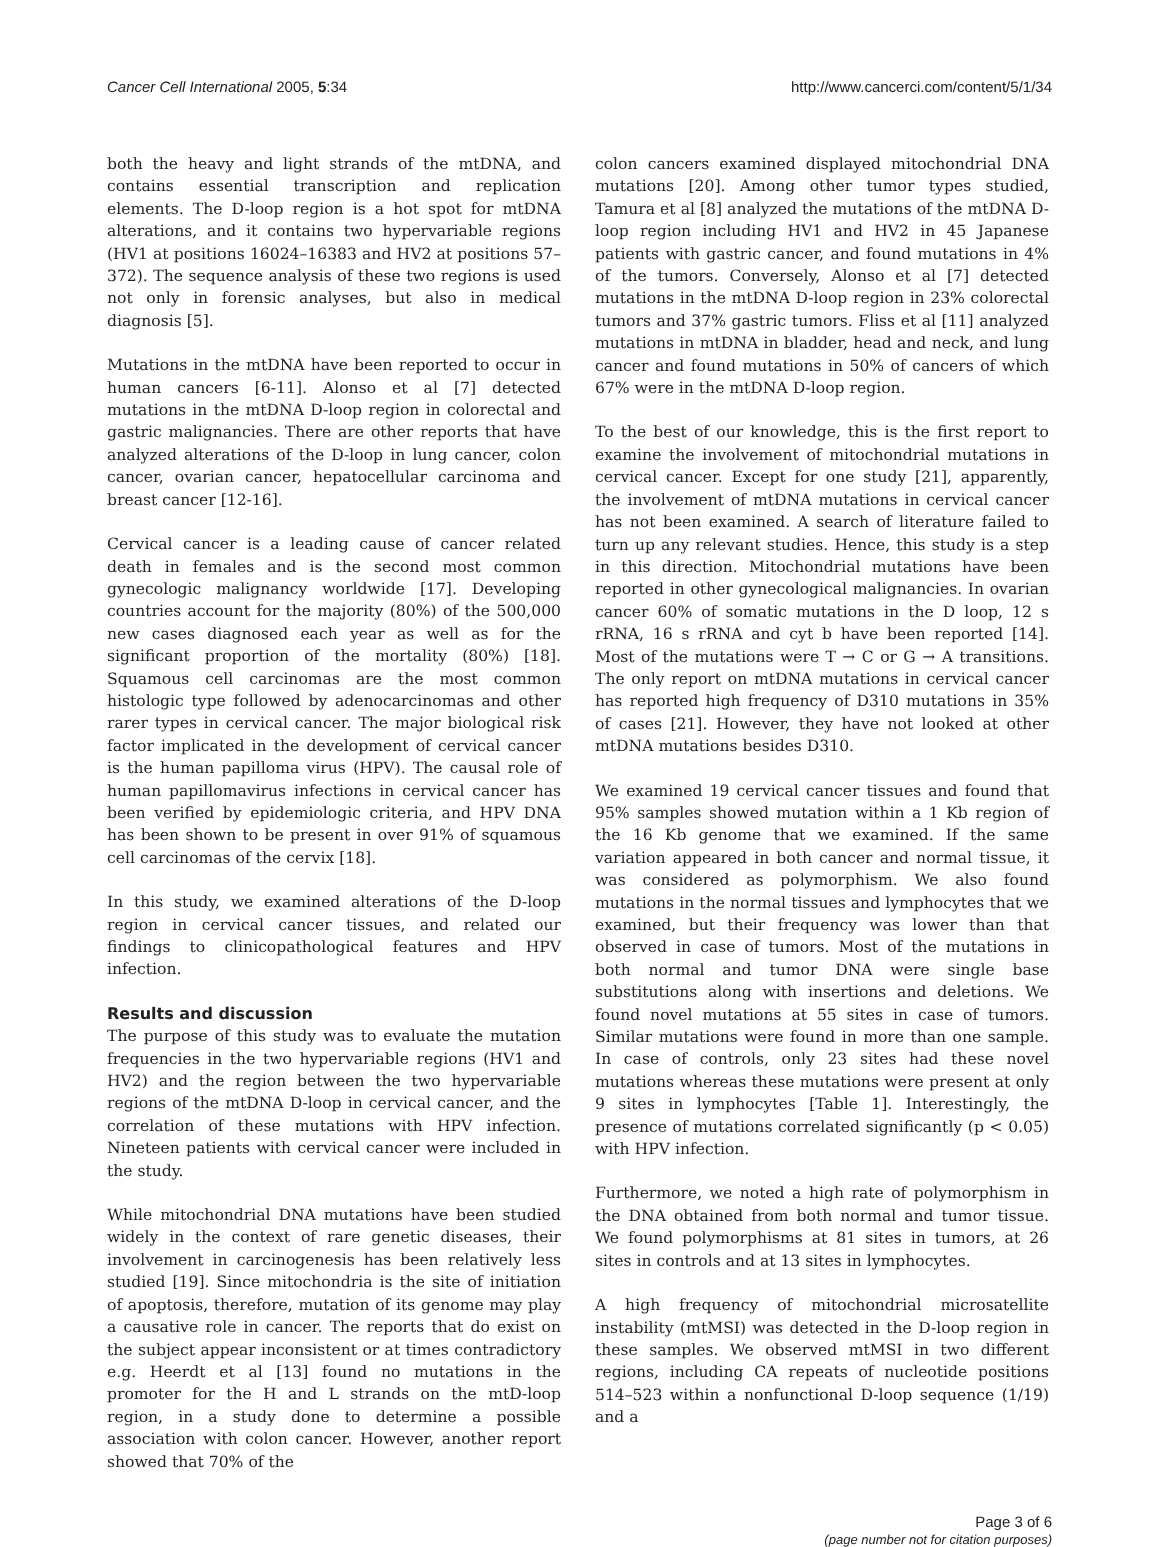Cancer Cell International 2005, 5:34 http://www.cancerci.com/content/5/1/34
both the heavy and light strands of the mtDNA, and contains essential transcription and replication elements. The D-loop region is a hot spot for mtDNA alterations, and it contains two hypervariable regions (HV1 at positions 16024–16383 and HV2 at positions 57–372). The sequence analysis of these two regions is used not only in forensic analyses, but also in medical diagnosis [5].
Mutations in the mtDNA have been reported to occur in human cancers [6-11]. Alonso et al [7] detected mutations in the mtDNA D-loop region in colorectal and gastric malignancies. There are other reports that have analyzed alterations of the D-loop in lung cancer, colon cancer, ovarian cancer, hepatocellular carcinoma and breast cancer [12-16].
Cervical cancer is a leading cause of cancer related death in females and is the second most common gynecologic malignancy worldwide [17]. Developing countries account for the majority (80%) of the 500,000 new cases diagnosed each year as well as for the significant proportion of the mortality (80%) [18]. Squamous cell carcinomas are the most common histologic type followed by adenocarcinomas and other rarer types in cervical cancer. The major biological risk factor implicated in the development of cervical cancer is the human papilloma virus (HPV). The causal role of human papillomavirus infections in cervical cancer has been verified by epidemiologic criteria, and HPV DNA has been shown to be present in over 91% of squamous cell carcinomas of the cervix [18].
In this study, we examined alterations of the D-loop region in cervical cancer tissues, and related our findings to clinicopathological features and HPV infection.
Results and discussion
The purpose of this study was to evaluate the mutation frequencies in the two hypervariable regions (HV1 and HV2) and the region between the two hypervariable regions of the mtDNA D-loop in cervical cancer, and the correlation of these mutations with HPV infection. Nineteen patients with cervical cancer were included in the study.
While mitochondrial DNA mutations have been studied widely in the context of rare genetic diseases, their involvement in carcinogenesis has been relatively less studied [19]. Since mitochondria is the site of initiation of apoptosis, therefore, mutation of its genome may play a causative role in cancer. The reports that do exist on the subject appear inconsistent or at times contradictory e.g. Heerdt et al [13] found no mutations in the promoter for the H and L strands on the mtD-loop region, in a study done to determine a possible association with colon cancer. However, another report showed that 70% of the
colon cancers examined displayed mitochondrial DNA mutations [20]. Among other tumor types studied, Tamura et al [8] analyzed the mutations of the mtDNA D-loop region including HV1 and HV2 in 45 Japanese patients with gastric cancer, and found mutations in 4% of the tumors. Conversely, Alonso et al [7] detected mutations in the mtDNA D-loop region in 23% colorectal tumors and 37% gastric tumors. Fliss et al [11] analyzed mutations in mtDNA in bladder, head and neck, and lung cancer and found mutations in 50% of cancers of which 67% were in the mtDNA D-loop region.
To the best of our knowledge, this is the first report to examine the involvement of mitochondrial mutations in cervical cancer. Except for one study [21], apparently, the involvement of mtDNA mutations in cervical cancer has not been examined. A search of literature failed to turn up any relevant studies. Hence, this study is a step in this direction. Mitochondrial mutations have been reported in other gynecological malignancies. In ovarian cancer 60% of somatic mutations in the D loop, 12 s rRNA, 16 s rRNA and cyt b have been reported [14]. Most of the mutations were T → C or G → A transitions. The only report on mtDNA mutations in cervical cancer has reported high frequency of D310 mutations in 35% of cases [21]. However, they have not looked at other mtDNA mutations besides D310.
We examined 19 cervical cancer tissues and found that 95% samples showed mutation within a 1 Kb region of the 16 Kb genome that we examined. If the same variation appeared in both cancer and normal tissue, it was considered as polymorphism. We also found mutations in the normal tissues and lymphocytes that we examined, but their frequency was lower than that observed in case of tumors. Most of the mutations in both normal and tumor DNA were single base substitutions along with insertions and deletions. We found novel mutations at 55 sites in case of tumors. Similar mutations were found in more than one sample. In case of controls, only 23 sites had these novel mutations whereas these mutations were present at only 9 sites in lymphocytes [Table 1]. Interestingly, the presence of mutations correlated significantly (p < 0.05) with HPV infection.
Furthermore, we noted a high rate of polymorphism in the DNA obtained from both normal and tumor tissue. We found polymorphisms at 81 sites in tumors, at 26 sites in controls and at 13 sites in lymphocytes.
A high frequency of mitochondrial microsatellite instability (mtMSI) was detected in the D-loop region in these samples. We observed mtMSI in two different regions, including CA repeats of nucleotide positions 514–523 within a nonfunctional D-loop sequence (1/19) and a
Page 3 of 6
(page number not for citation purposes)